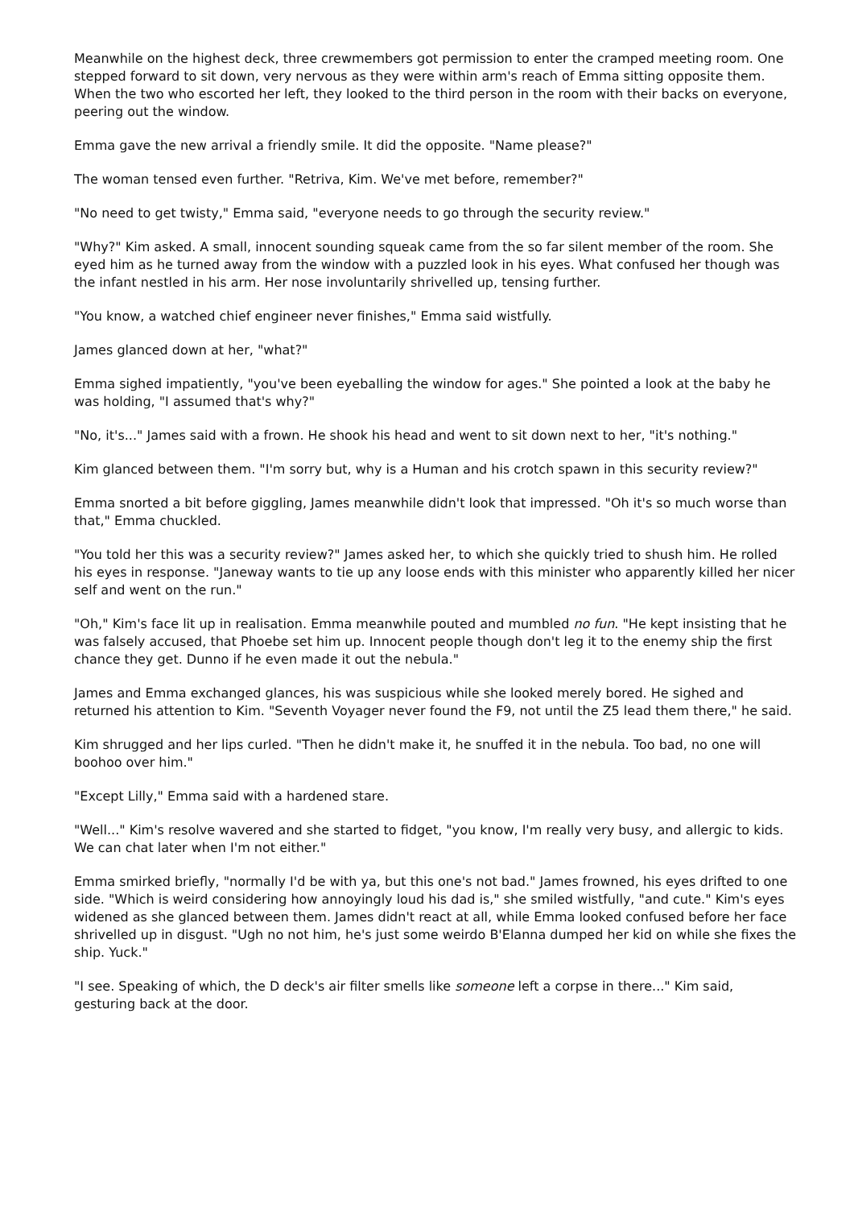Meanwhile on the highest deck, three crewmembers got permission to enter the cramped meeting room. One stepped forward to sit down, very nervous as they were within arm's reach of Emma sitting opposite them. When the two who escorted her left, they looked to the third person in the room with their backs on everyone, peering out the window.
Emma gave the new arrival a friendly smile. It did the opposite. "Name please?"
The woman tensed even further. "Retriva, Kim. We've met before, remember?"
"No need to get twisty," Emma said, "everyone needs to go through the security review."
"Why?" Kim asked. A small, innocent sounding squeak came from the so far silent member of the room. She eyed him as he turned away from the window with a puzzled look in his eyes. What confused her though was the infant nestled in his arm. Her nose involuntarily shrivelled up, tensing further.
"You know, a watched chief engineer never finishes," Emma said wistfully.
James glanced down at her, "what?"
Emma sighed impatiently, "you've been eyeballing the window for ages." She pointed a look at the baby he was holding, "I assumed that's why?"
"No, it's..." James said with a frown. He shook his head and went to sit down next to her, "it's nothing."
Kim glanced between them. "I'm sorry but, why is a Human and his crotch spawn in this security review?"
Emma snorted a bit before giggling, James meanwhile didn't look that impressed. "Oh it's so much worse than that," Emma chuckled.
"You told her this was a security review?" James asked her, to which she quickly tried to shush him. He rolled his eyes in response. "Janeway wants to tie up any loose ends with this minister who apparently killed her nicer self and went on the run."
"Oh," Kim's face lit up in realisation. Emma meanwhile pouted and mumbled no fun. "He kept insisting that he was falsely accused, that Phoebe set him up. Innocent people though don't leg it to the enemy ship the first chance they get. Dunno if he even made it out the nebula."
James and Emma exchanged glances, his was suspicious while she looked merely bored. He sighed and returned his attention to Kim. "Seventh Voyager never found the F9, not until the Z5 lead them there," he said.
Kim shrugged and her lips curled. "Then he didn't make it, he snuffed it in the nebula. Too bad, no one will boohoo over him."
"Except Lilly," Emma said with a hardened stare.
"Well..." Kim's resolve wavered and she started to fidget, "you know, I'm really very busy, and allergic to kids. We can chat later when I'm not either."
Emma smirked briefly, "normally I'd be with ya, but this one's not bad." James frowned, his eyes drifted to one side. "Which is weird considering how annoyingly loud his dad is," she smiled wistfully, "and cute." Kim's eyes widened as she glanced between them. James didn't react at all, while Emma looked confused before her face shrivelled up in disgust. "Ugh no not him, he's just some weirdo B'Elanna dumped her kid on while she fixes the ship. Yuck."
"I see. Speaking of which, the D deck's air filter smells like someone left a corpse in there..." Kim said, gesturing back at the door.